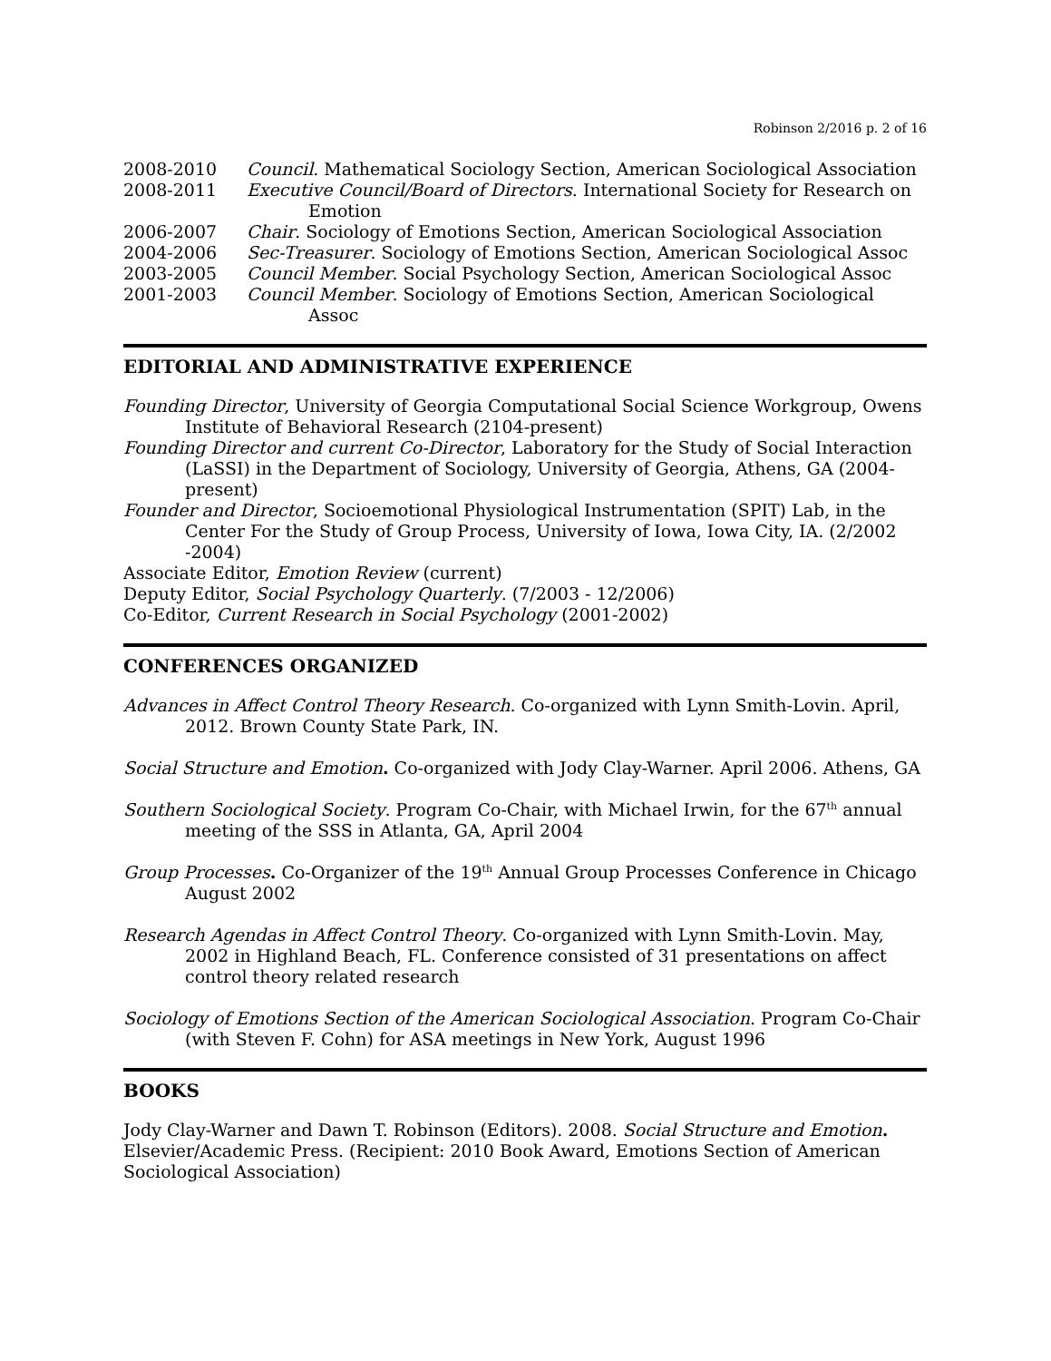Robinson 2/2016 p. 2 of 16
2008-2010 Council. Mathematical Sociology Section, American Sociological Association
2008-2011 Executive Council/Board of Directors. International Society for Research on Emotion
2006-2007 Chair. Sociology of Emotions Section, American Sociological Association
2004-2006 Sec-Treasurer. Sociology of Emotions Section, American Sociological Assoc
2003-2005 Council Member. Social Psychology Section, American Sociological Assoc
2001-2003 Council Member. Sociology of Emotions Section, American Sociological Assoc
EDITORIAL AND ADMINISTRATIVE EXPERIENCE
Founding Director, University of Georgia Computational Social Science Workgroup, Owens Institute of Behavioral Research (2104-present)
Founding Director and current Co-Director, Laboratory for the Study of Social Interaction (LaSSI) in the Department of Sociology, University of Georgia, Athens, GA (2004-present)
Founder and Director, Socioemotional Physiological Instrumentation (SPIT) Lab, in the Center For the Study of Group Process, University of Iowa, Iowa City, IA. (2/2002 -2004)
Associate Editor, Emotion Review (current)
Deputy Editor, Social Psychology Quarterly. (7/2003 - 12/2006)
Co-Editor, Current Research in Social Psychology (2001-2002)
CONFERENCES ORGANIZED
Advances in Affect Control Theory Research. Co-organized with Lynn Smith-Lovin. April, 2012. Brown County State Park, IN.
Social Structure and Emotion. Co-organized with Jody Clay-Warner. April 2006. Athens, GA
Southern Sociological Society. Program Co-Chair, with Michael Irwin, for the 67<sup>th</sup> annual meeting of the SSS in Atlanta, GA, April 2004
Group Processes. Co-Organizer of the 19<sup>th</sup> Annual Group Processes Conference in Chicago August 2002
Research Agendas in Affect Control Theory. Co-organized with Lynn Smith-Lovin. May, 2002 in Highland Beach, FL. Conference consisted of 31 presentations on affect control theory related research
Sociology of Emotions Section of the American Sociological Association. Program Co-Chair (with Steven F. Cohn) for ASA meetings in New York, August 1996
BOOKS
Jody Clay-Warner and Dawn T. Robinson (Editors). 2008. Social Structure and Emotion. Elsevier/Academic Press. (Recipient: 2010 Book Award, Emotions Section of American Sociological Association)